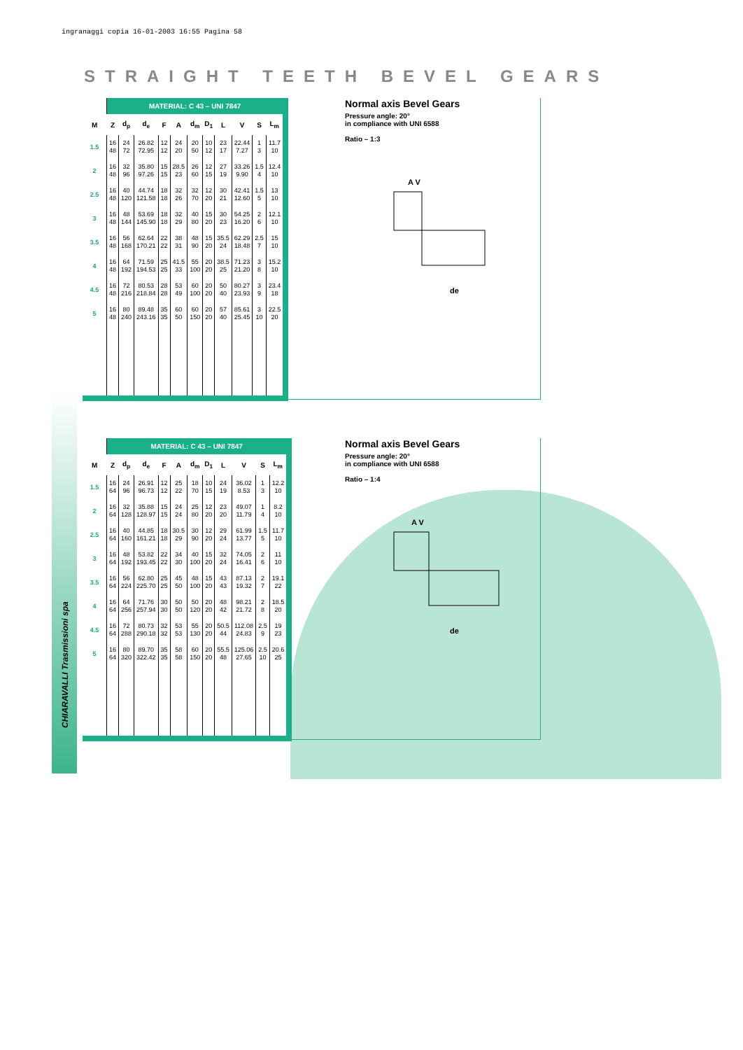ingranaggi copia 16-01-2003 16:55 Pagina 58
STRAIGHT TEETH BEVEL GEARS
CHIARAVALLI Trasmissioni spa
| | MATERIAL: C 43 – UNI 7847 | | | | | | | | | | |
| M | Z | d<sub>p</sub> | d<sub>e</sub> | F | A | d<sub>m</sub> | D<sub>1</sub> | L | V | S | L<sub>m</sub> |
| 1.5 | 16 48 | 24 72 | 26.82 72.95 | 12 12 | 24 20 | 20 50 | 10 12 | 23 17 | 22.44 7.27 | 1 3 | 11.7 10 |
| 2 | 16 48 | 32 96 | 35.80 97.26 | 15 15 | 28.5 23 | 26 60 | 12 15 | 27 19 | 33.26 9.90 | 1.5 4 | 12.4 10 |
| 2.5 | 16 48 | 40 120 | 44.74 121.58 | 18 18 | 32 26 | 32 70 | 12 20 | 30 21 | 42.41 12.60 | 1.5 5 | 13 10 |
| 3 | 16 48 | 48 144 | 53.69 145.90 | 18 18 | 32 29 | 40 80 | 15 20 | 30 23 | 54.25 16.20 | 2 6 | 12.1 10 |
| 3.5 | 16 48 | 56 168 | 62.64 170.21 | 22 22 | 38 31 | 48 90 | 15 20 | 35.5 24 | 62.29 18.48 | 2.5 7 | 15 10 |
| 4 | 16 48 | 64 192 | 71.59 194.53 | 25 25 | 41.5 33 | 55 100 | 20 20 | 38.5 25 | 71.23 21.20 | 3 8 | 15.2 10 |
| 4.5 | 16 48 | 72 216 | 80.53 218.84 | 28 28 | 53 49 | 60 100 | 20 20 | 50 40 | 80.27 23.93 | 3 9 | 23.4 18 |
| 5 | 16 48 | 80 240 | 89.48 243.16 | 35 35 | 60 50 | 60 150 | 20 20 | 57 40 | 85.61 25.45 | 3 10 | 22.5 20 |
Normal axis Bevel Gears
Pressure angle: 20°
in compliance with UNI 6588
Ratio – 1:3
A V
de
| | MATERIAL: C 43 – UNI 7847 | | | | | | | | | | |
| M | Z | d<sub>p</sub> | d<sub>e</sub> | F | A | d<sub>m</sub> | D<sub>1</sub> | L | V | S | L<sub>m</sub> |
| 1.5 | 16 64 | 24 96 | 26.91 96.73 | 12 12 | 25 22 | 18 70 | 10 15 | 24 19 | 36.02 8.53 | 1 3 | 12.2 10 |
| 2 | 16 64 | 32 128 | 35.88 128.97 | 15 15 | 24 24 | 25 80 | 12 20 | 23 20 | 49.07 11.79 | 1 4 | 8.2 10 |
| 2.5 | 16 64 | 40 160 | 44.85 161.21 | 18 18 | 30.5 29 | 30 90 | 12 20 | 29 24 | 61.99 13.77 | 1.5 5 | 11.7 10 |
| 3 | 16 64 | 48 192 | 53.82 193.45 | 22 22 | 34 30 | 40 100 | 15 20 | 32 24 | 74.05 16.41 | 2 6 | 11 10 |
| 3.5 | 16 64 | 56 224 | 62.80 225.70 | 25 25 | 45 50 | 48 100 | 15 20 | 43 43 | 87.13 19.32 | 2 7 | 19.1 22 |
| 4 | 16 64 | 64 256 | 71.76 257.94 | 30 30 | 50 50 | 50 120 | 20 20 | 48 42 | 98.21 21.72 | 2 8 | 18.5 20 |
| 4.5 | 16 64 | 72 288 | 80.73 290.18 | 32 32 | 53 53 | 55 130 | 20 20 | 50.5 44 | 112.08 24.83 | 2.5 9 | 19 23 |
| 5 | 16 64 | 80 320 | 89.70 322.42 | 35 35 | 58 58 | 60 150 | 20 20 | 55.5 48 | 125.06 27.65 | 2.5 10 | 20.6 25 |
Normal axis Bevel Gears
Pressure angle: 20°
in compliance with UNI 6588
Ratio – 1:4
A V
de